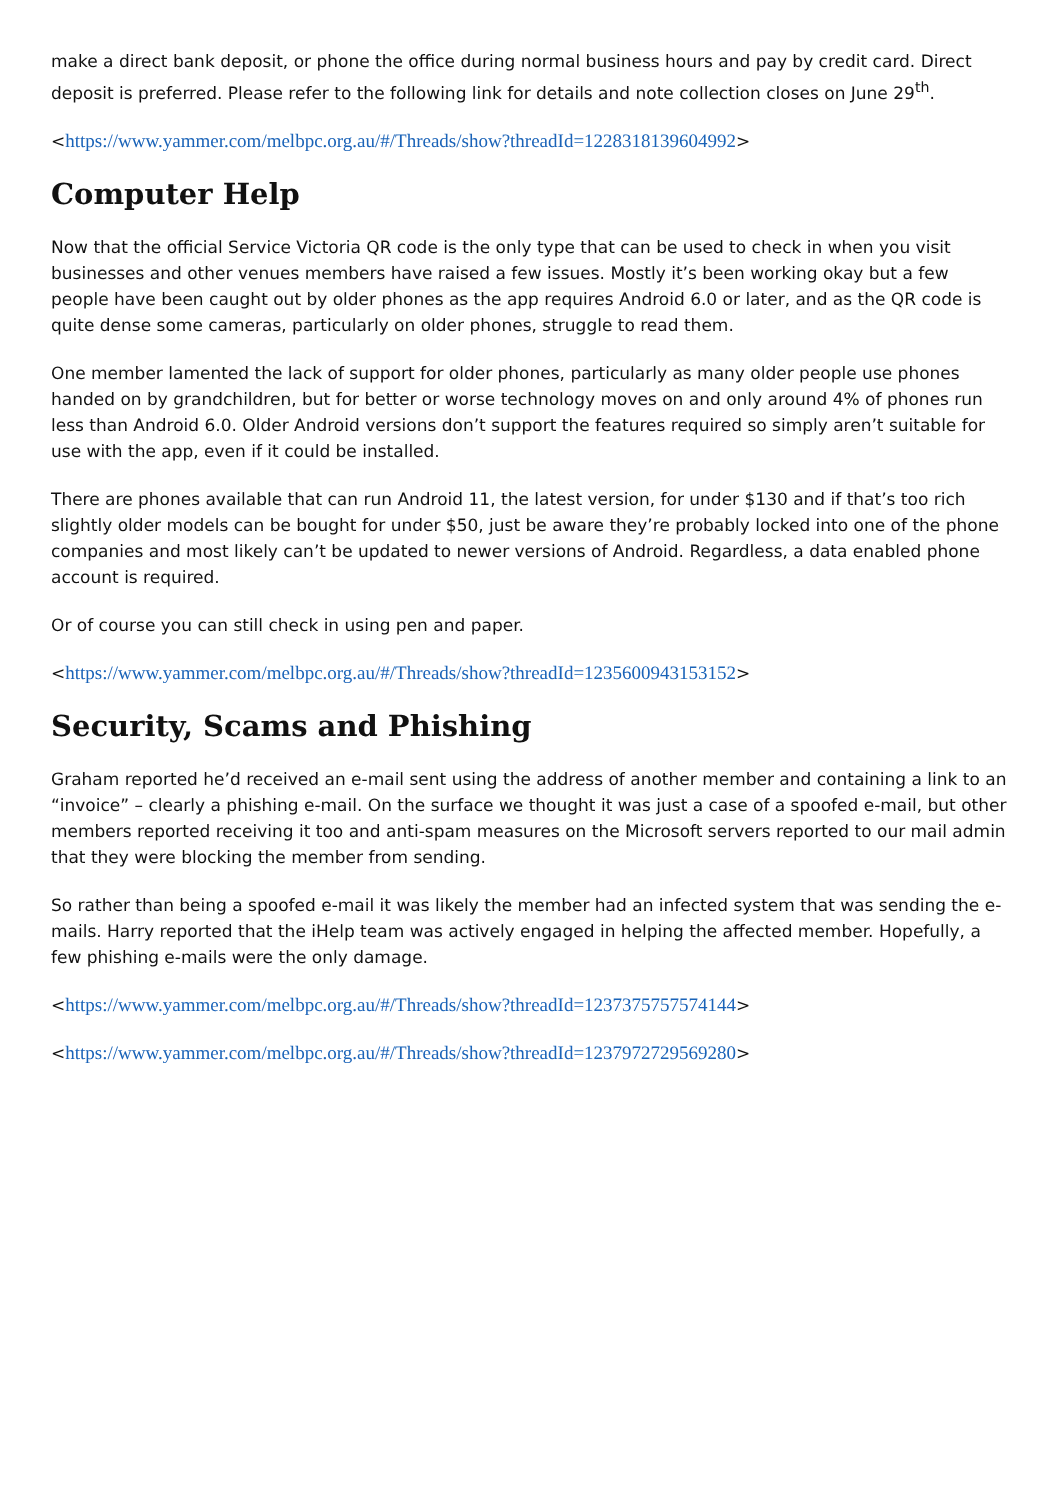make a direct bank deposit, or phone the office during normal business hours and pay by credit card. Direct deposit is preferred. Please refer to the following link for details and note collection closes on June 29<sup>th</sup>.
<https://www.yammer.com/melbpc.org.au/#/Threads/show?threadId=1228318139604992>
Computer Help
Now that the official Service Victoria QR code is the only type that can be used to check in when you visit businesses and other venues members have raised a few issues. Mostly it’s been working okay but a few people have been caught out by older phones as the app requires Android 6.0 or later, and as the QR code is quite dense some cameras, particularly on older phones, struggle to read them.
One member lamented the lack of support for older phones, particularly as many older people use phones handed on by grandchildren, but for better or worse technology moves on and only around 4% of phones run less than Android 6.0. Older Android versions don’t support the features required so simply aren’t suitable for use with the app, even if it could be installed.
There are phones available that can run Android 11, the latest version, for under $130 and if that’s too rich slightly older models can be bought for under $50, just be aware they’re probably locked into one of the phone companies and most likely can’t be updated to newer versions of Android. Regardless, a data enabled phone account is required.
Or of course you can still check in using pen and paper.
<https://www.yammer.com/melbpc.org.au/#/Threads/show?threadId=1235600943153152>
Security, Scams and Phishing
Graham reported he’d received an e-mail sent using the address of another member and containing a link to an “invoice” – clearly a phishing e-mail. On the surface we thought it was just a case of a spoofed e-mail, but other members reported receiving it too and anti-spam measures on the Microsoft servers reported to our mail admin that they were blocking the member from sending.
So rather than being a spoofed e-mail it was likely the member had an infected system that was sending the e-mails. Harry reported that the iHelp team was actively engaged in helping the affected member. Hopefully, a few phishing e-mails were the only damage.
<https://www.yammer.com/melbpc.org.au/#/Threads/show?threadId=1237375757574144>
<https://www.yammer.com/melbpc.org.au/#/Threads/show?threadId=1237972729569280>